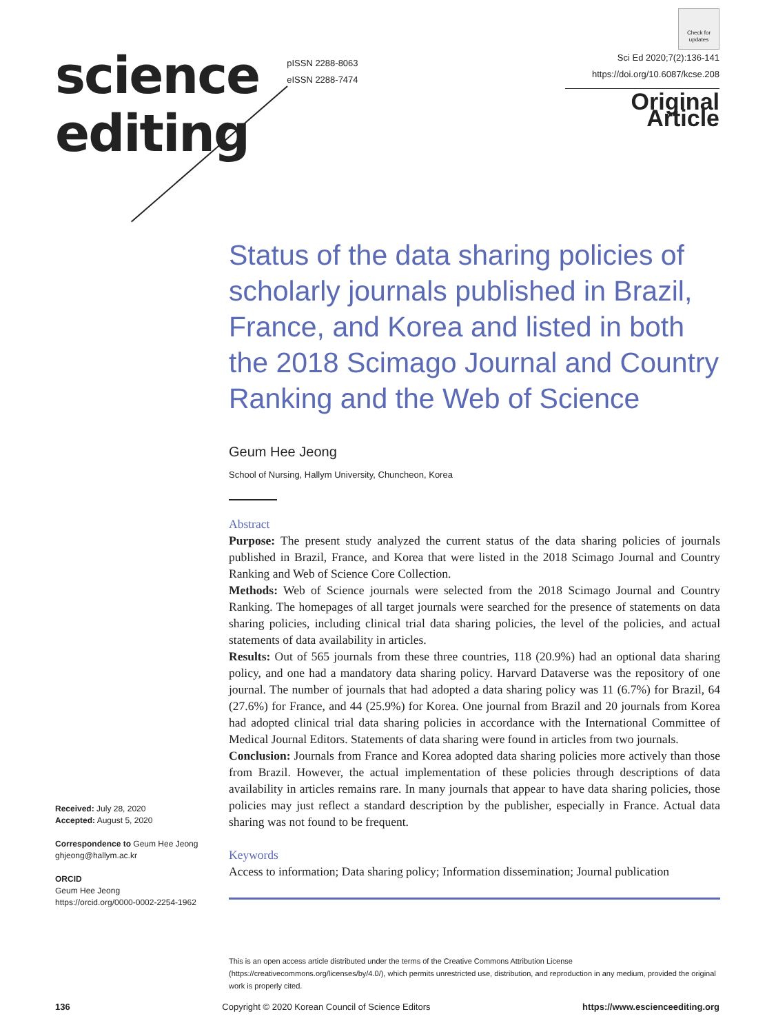science
editing
pISSN 2288-8063
eISSN 2288-7474
Check for updates
Sci Ed 2020;7(2):136-141
https://doi.org/10.6087/kcse.208
Original Article
Status of the data sharing policies of scholarly journals published in Brazil, France, and Korea and listed in both the 2018 Scimago Journal and Country Ranking and the Web of Science
Geum Hee Jeong
School of Nursing, Hallym University, Chuncheon, Korea
Abstract
Purpose: The present study analyzed the current status of the data sharing policies of journals published in Brazil, France, and Korea that were listed in the 2018 Scimago Journal and Country Ranking and Web of Science Core Collection.
Methods: Web of Science journals were selected from the 2018 Scimago Journal and Country Ranking. The homepages of all target journals were searched for the presence of statements on data sharing policies, including clinical trial data sharing policies, the level of the policies, and actual statements of data availability in articles.
Results: Out of 565 journals from these three countries, 118 (20.9%) had an optional data sharing policy, and one had a mandatory data sharing policy. Harvard Dataverse was the repository of one journal. The number of journals that had adopted a data sharing policy was 11 (6.7%) for Brazil, 64 (27.6%) for France, and 44 (25.9%) for Korea. One journal from Brazil and 20 journals from Korea had adopted clinical trial data sharing policies in accordance with the International Committee of Medical Journal Editors. Statements of data sharing were found in articles from two journals.
Conclusion: Journals from France and Korea adopted data sharing policies more actively than those from Brazil. However, the actual implementation of these policies through descriptions of data availability in articles remains rare. In many journals that appear to have data sharing policies, those policies may just reflect a standard description by the publisher, especially in France. Actual data sharing was not found to be frequent.
Keywords
Access to information; Data sharing policy; Information dissemination; Journal publication
This is an open access article distributed under the terms of the Creative Commons Attribution License (https://creativecommons.org/licenses/by/4.0/), which permits unrestricted use, distribution, and reproduction in any medium, provided the original work is properly cited.
136 Copyright © 2020 Korean Council of Science Editors https://www.escienceediting.org
Received: July 28, 2020
Accepted: August 5, 2020
Correspondence to Geum Hee Jeong
ghjeong@hallym.ac.kr
ORCID
Geum Hee Jeong
https://orcid.org/0000-0002-2254-1962